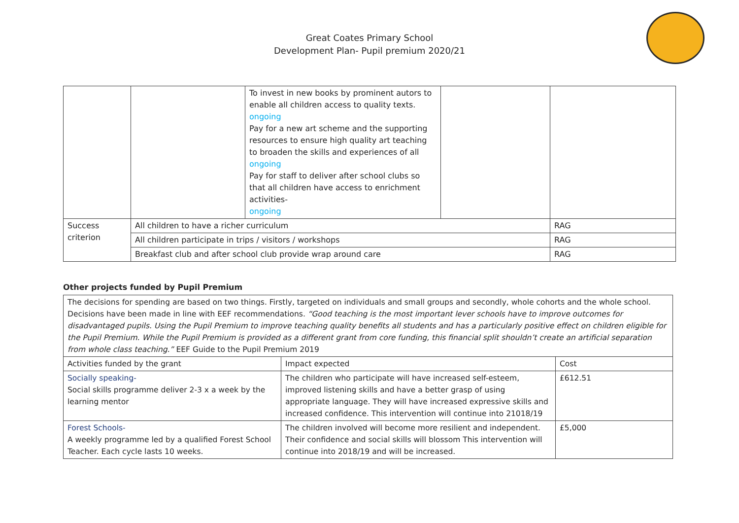Great Coates Primary School
Development Plan- Pupil premium 2020/21
| | | To invest in new books by prominent autors to enable all children access to quality texts. ongoing Pay for a new art scheme and the supporting resources to ensure high quality art teaching to broaden the skills and experiences of all ongoing Pay for staff to deliver after school clubs so that all children have access to enrichment activities- ongoing | | |
| Success criterion | All children to have a richer curriculum | | | RAG |
| | All children participate in trips / visitors / workshops | | | RAG |
| | Breakfast club and after school club provide wrap around care | | | RAG |
Other projects funded by Pupil Premium
The decisions for spending are based on two things. Firstly, targeted on individuals and small groups and secondly, whole cohorts and the whole school. Decisions have been made in line with EEF recommendations. “Good teaching is the most important lever schools have to improve outcomes for disadvantaged pupils. Using the Pupil Premium to improve teaching quality benefits all students and has a particularly positive effect on children eligible for the Pupil Premium. While the Pupil Premium is provided as a different grant from core funding, this financial split shouldn’t create an artificial separation from whole class teaching.” EEF Guide to the Pupil Premium 2019
| Activities funded by the grant | Impact expected | Cost |
| --- | --- | --- |
| Socially speaking- Social skills programme deliver 2-3 x a week by the learning mentor | The children who participate will have increased self-esteem, improved listening skills and have a better grasp of using appropriate language. They will have increased expressive skills and increased confidence. This intervention will continue into 21018/19 | £612.51 |
| Forest Schools- A weekly programme led by a qualified Forest School Teacher. Each cycle lasts 10 weeks. | The children involved will become more resilient and independent. Their confidence and social skills will blossom This intervention will continue into 2018/19 and will be increased. | £5,000 |